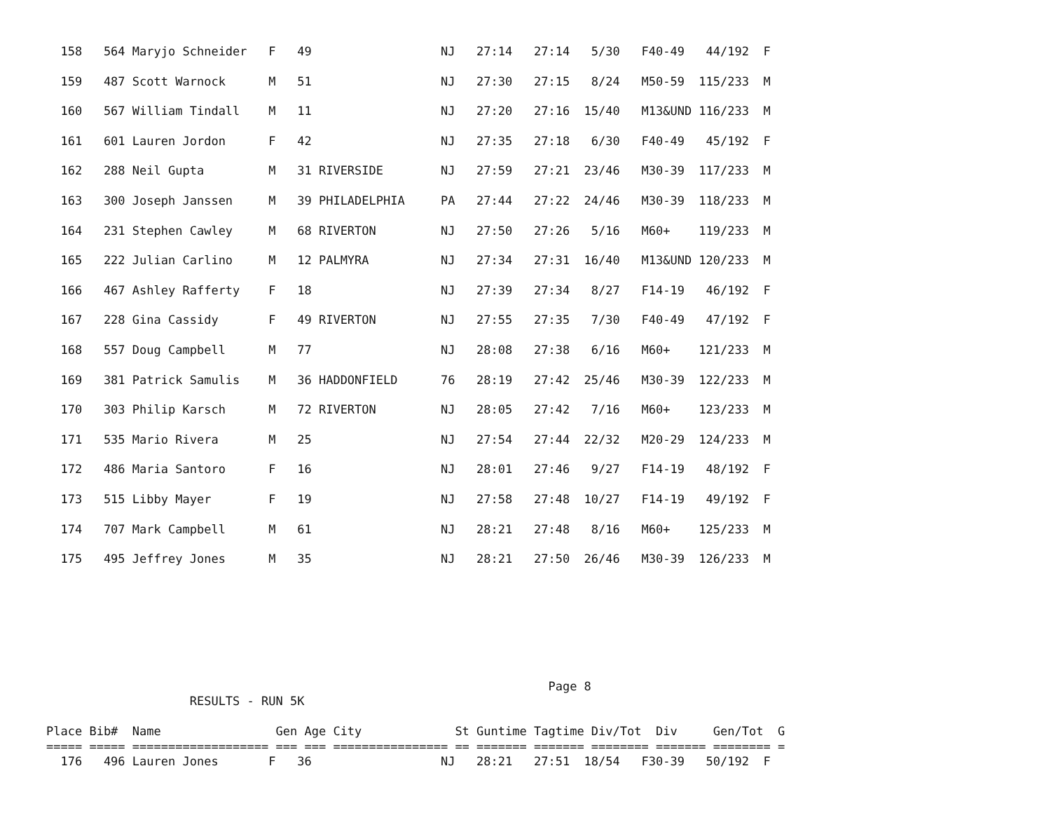158   564 Maryjo Schneider   F   49                  NJ   27:14   27:14   5/30   F40-49   44/192  F
  159   487 Scott Warnock      M   51                  NJ   27:30   27:15   8/24   M50-59  115/233  M
  160   567 William Tindall    M   11                  NJ   27:20   27:16  15/40   M13&UND 116/233  M
  161   601 Lauren Jordon      F   42                  NJ   27:35   27:18   6/30   F40-49   45/192  F
  162   288 Neil Gupta         M   31 RIVERSIDE        NJ   27:59   27:21  23/46   M30-39  117/233  M
  163   300 Joseph Janssen     M   39 PHILADELPHIA     PA   27:44   27:22  24/46   M30-39  118/233  M
  164   231 Stephen Cawley     M   68 RIVERTON         NJ   27:50   27:26   5/16   M60+    119/233  M
  165   222 Julian Carlino     M   12 PALMYRA          NJ   27:34   27:31  16/40   M13&UND 120/233  M
  166   467 Ashley Rafferty    F   18                  NJ   27:39   27:34   8/27   F14-19   46/192  F
  167   228 Gina Cassidy       F   49 RIVERTON         NJ   27:55   27:35   7/30   F40-49   47/192  F
  168   557 Doug Campbell      M   77                  NJ   28:08   27:38   6/16   M60+    121/233  M
  169   381 Patrick Samulis    M   36 HADDONFIELD      76   28:19   27:42  25/46   M30-39  122/233  M
  170   303 Philip Karsch      M   72 RIVERTON         NJ   28:05   27:42   7/16   M60+    123/233  M
  171   535 Mario Rivera       M   25                  NJ   27:54   27:44  22/32   M20-29  124/233  M
  172   486 Maria Santoro      F   16                  NJ   28:01   27:46   9/27   F14-19   48/192  F
  173   515 Libby Mayer        F   19                  NJ   27:58   27:48  10/27   F14-19   49/192  F
  174   707 Mark Campbell      M   61                  NJ   28:21   27:48   8/16   M60+    125/233  M
  175   495 Jeffrey Jones      M   35                  NJ   28:21   27:50  26/46   M30-39  126/233  M
                                                                      Page 8
                    RESULTS - RUN 5K

Place Bib#  Name                Gen Age City             St Guntime Tagtime Div/Tot  Div     Gen/Tot  G
===== ===== =================== === === ================ == ======= ======= ======== ======= ======== =
  176   496 Lauren Jones       F   36                  NJ   28:21   27:51  18/54   F30-39   50/192  F